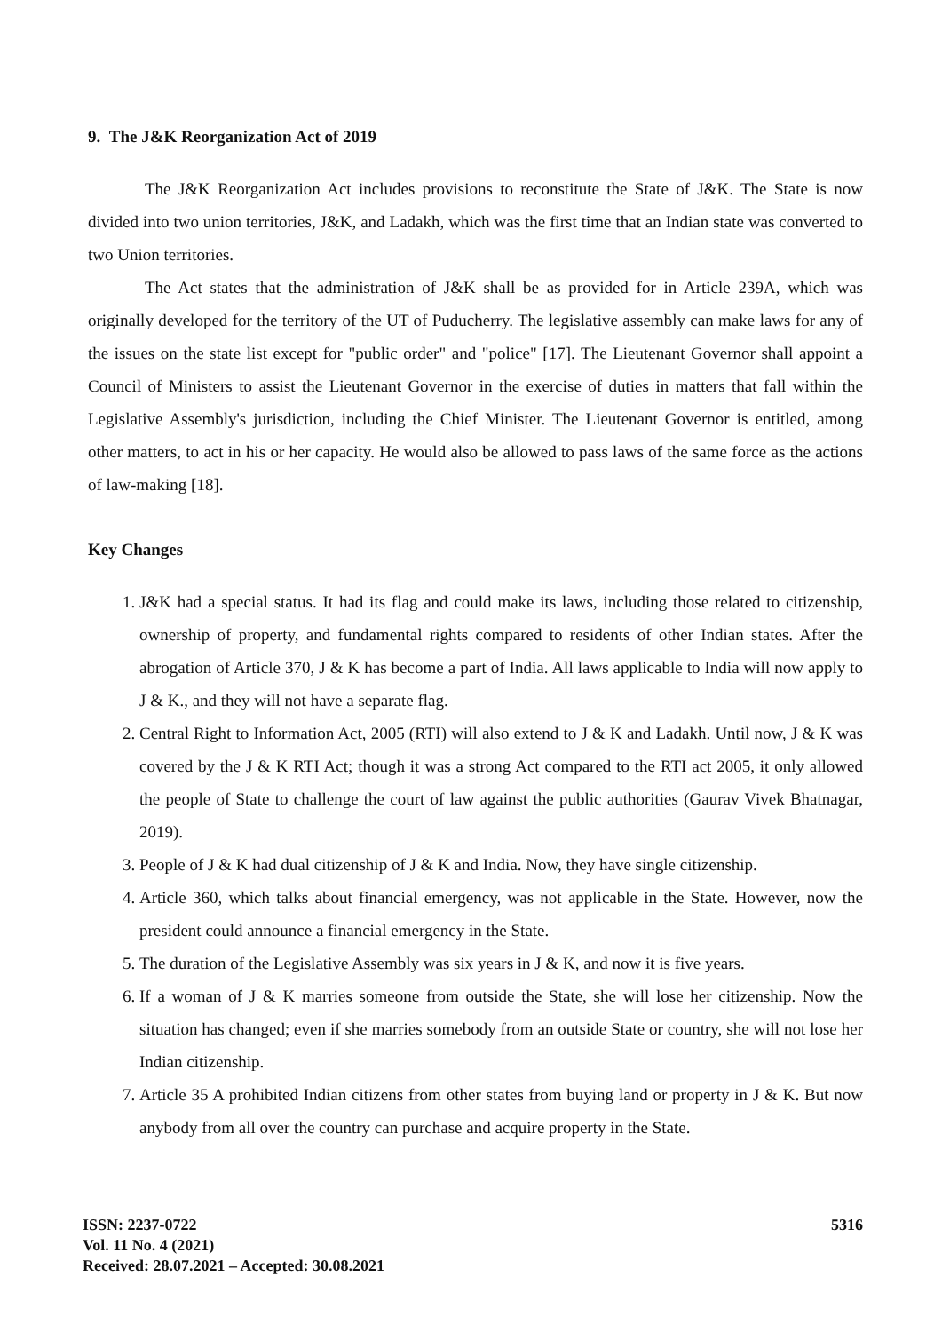9. The J&K Reorganization Act of 2019
The J&K Reorganization Act includes provisions to reconstitute the State of J&K. The State is now divided into two union territories, J&K, and Ladakh, which was the first time that an Indian state was converted to two Union territories.
The Act states that the administration of J&K shall be as provided for in Article 239A, which was originally developed for the territory of the UT of Puducherry. The legislative assembly can make laws for any of the issues on the state list except for "public order" and "police" [17]. The Lieutenant Governor shall appoint a Council of Ministers to assist the Lieutenant Governor in the exercise of duties in matters that fall within the Legislative Assembly's jurisdiction, including the Chief Minister. The Lieutenant Governor is entitled, among other matters, to act in his or her capacity. He would also be allowed to pass laws of the same force as the actions of law-making [18].
Key Changes
1. J&K had a special status. It had its flag and could make its laws, including those related to citizenship, ownership of property, and fundamental rights compared to residents of other Indian states. After the abrogation of Article 370, J & K has become a part of India. All laws applicable to India will now apply to J & K., and they will not have a separate flag.
2. Central Right to Information Act, 2005 (RTI) will also extend to J & K and Ladakh. Until now, J & K was covered by the J & K RTI Act; though it was a strong Act compared to the RTI act 2005, it only allowed the people of State to challenge the court of law against the public authorities (Gaurav Vivek Bhatnagar, 2019).
3. People of J & K had dual citizenship of J & K and India. Now, they have single citizenship.
4. Article 360, which talks about financial emergency, was not applicable in the State. However, now the president could announce a financial emergency in the State.
5. The duration of the Legislative Assembly was six years in J & K, and now it is five years.
6. If a woman of J & K marries someone from outside the State, she will lose her citizenship. Now the situation has changed; even if she marries somebody from an outside State or country, she will not lose her Indian citizenship.
7. Article 35 A prohibited Indian citizens from other states from buying land or property in J & K. But now anybody from all over the country can purchase and acquire property in the State.
ISSN: 2237-0722
Vol. 11 No. 4 (2021)
Received: 28.07.2021 – Accepted: 30.08.2021
5316